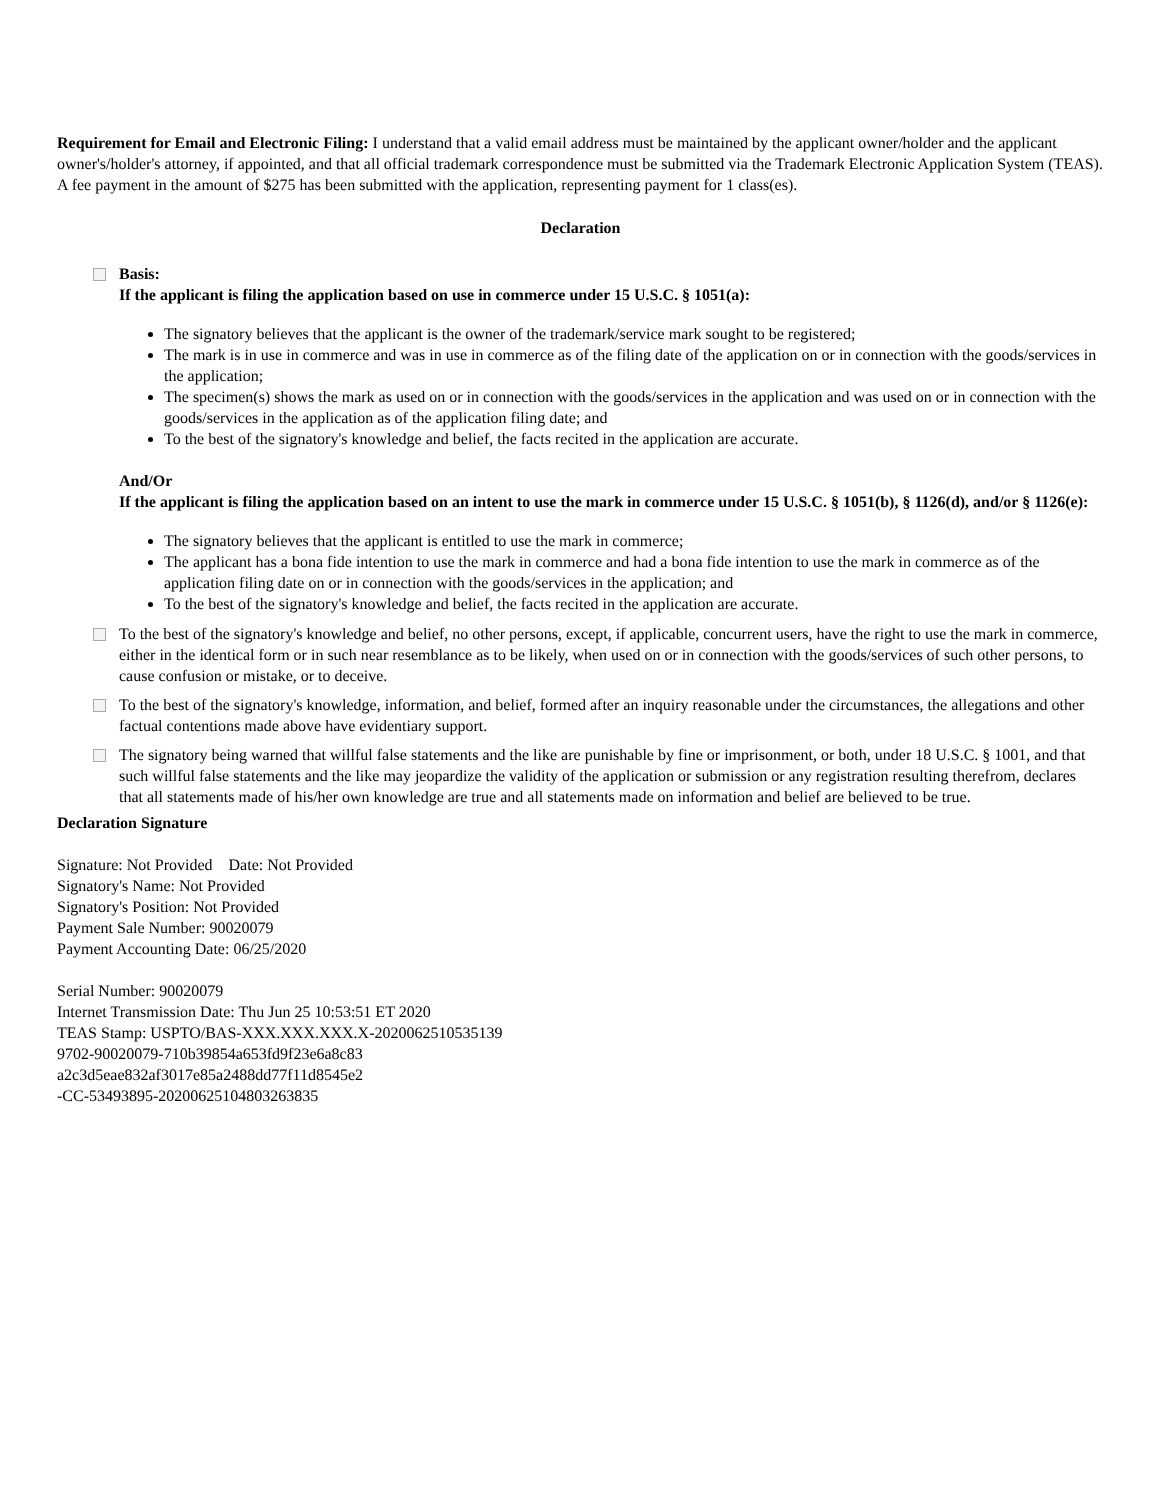Requirement for Email and Electronic Filing: I understand that a valid email address must be maintained by the applicant owner/holder and the applicant owner's/holder's attorney, if appointed, and that all official trademark correspondence must be submitted via the Trademark Electronic Application System (TEAS).
A fee payment in the amount of $275 has been submitted with the application, representing payment for 1 class(es).
Declaration
Basis:
If the applicant is filing the application based on use in commerce under 15 U.S.C. § 1051(a):
The signatory believes that the applicant is the owner of the trademark/service mark sought to be registered;
The mark is in use in commerce and was in use in commerce as of the filing date of the application on or in connection with the goods/services in the application;
The specimen(s) shows the mark as used on or in connection with the goods/services in the application and was used on or in connection with the goods/services in the application as of the application filing date; and
To the best of the signatory's knowledge and belief, the facts recited in the application are accurate.
And/Or
If the applicant is filing the application based on an intent to use the mark in commerce under 15 U.S.C. § 1051(b), § 1126(d), and/or § 1126(e):
The signatory believes that the applicant is entitled to use the mark in commerce;
The applicant has a bona fide intention to use the mark in commerce and had a bona fide intention to use the mark in commerce as of the application filing date on or in connection with the goods/services in the application; and
To the best of the signatory's knowledge and belief, the facts recited in the application are accurate.
To the best of the signatory's knowledge and belief, no other persons, except, if applicable, concurrent users, have the right to use the mark in commerce, either in the identical form or in such near resemblance as to be likely, when used on or in connection with the goods/services of such other persons, to cause confusion or mistake, or to deceive.
To the best of the signatory's knowledge, information, and belief, formed after an inquiry reasonable under the circumstances, the allegations and other factual contentions made above have evidentiary support.
The signatory being warned that willful false statements and the like are punishable by fine or imprisonment, or both, under 18 U.S.C. § 1001, and that such willful false statements and the like may jeopardize the validity of the application or submission or any registration resulting therefrom, declares that all statements made of his/her own knowledge are true and all statements made on information and belief are believed to be true.
Declaration Signature
Signature: Not Provided Date: Not Provided
Signatory's Name: Not Provided
Signatory's Position: Not Provided
Payment Sale Number: 90020079
Payment Accounting Date: 06/25/2020
Serial Number: 90020079
Internet Transmission Date: Thu Jun 25 10:53:51 ET 2020
TEAS Stamp: USPTO/BAS-XXX.XXX.XXX.X-2020062510535139
9702-90020079-710b39854a653fd9f23e6a8c83
a2c3d5eae832af3017e85a2488dd77f11d8545e2
-CC-53493895-20200625104803263835